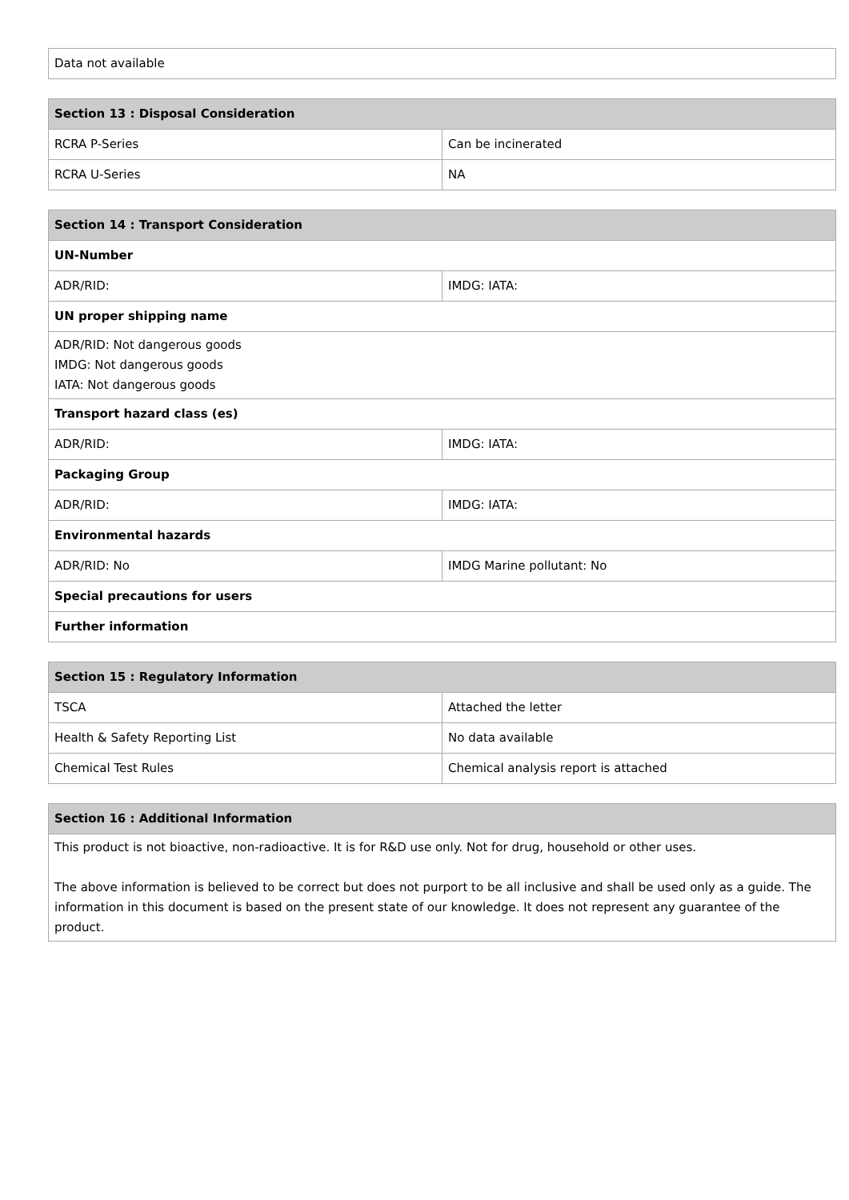| Data not available |
| Section 13 : Disposal Consideration | |
| --- | --- |
| RCRA P-Series | Can be incinerated |
| RCRA U-Series | NA |
| Section 14 : Transport Consideration | |
| --- | --- |
| UN-Number | |
| ADR/RID: | IMDG: IATA: |
| UN proper shipping name | |
| ADR/RID: Not dangerous goods IMDG: Not dangerous goods IATA: Not dangerous goods | |
| Transport hazard class (es) | |
| ADR/RID: | IMDG: IATA: |
| Packaging Group | |
| ADR/RID: | IMDG: IATA: |
| Environmental hazards | |
| ADR/RID: No | IMDG Marine pollutant: No |
| Special precautions for users | |
| Further information | |
| Section 15 : Regulatory Information | |
| --- | --- |
| TSCA | Attached the letter |
| Health & Safety Reporting List | No data available |
| Chemical Test Rules | Chemical analysis report is attached |
| Section 16 : Additional Information |
| --- |
| This product is not bioactive, non-radioactive. It is for R&D use only. Not for drug, household or other uses. The above information is believed to be correct but does not purport to be all inclusive and shall be used only as a guide. The information in this document is based on the present state of our knowledge. It does not represent any guarantee of the product. |